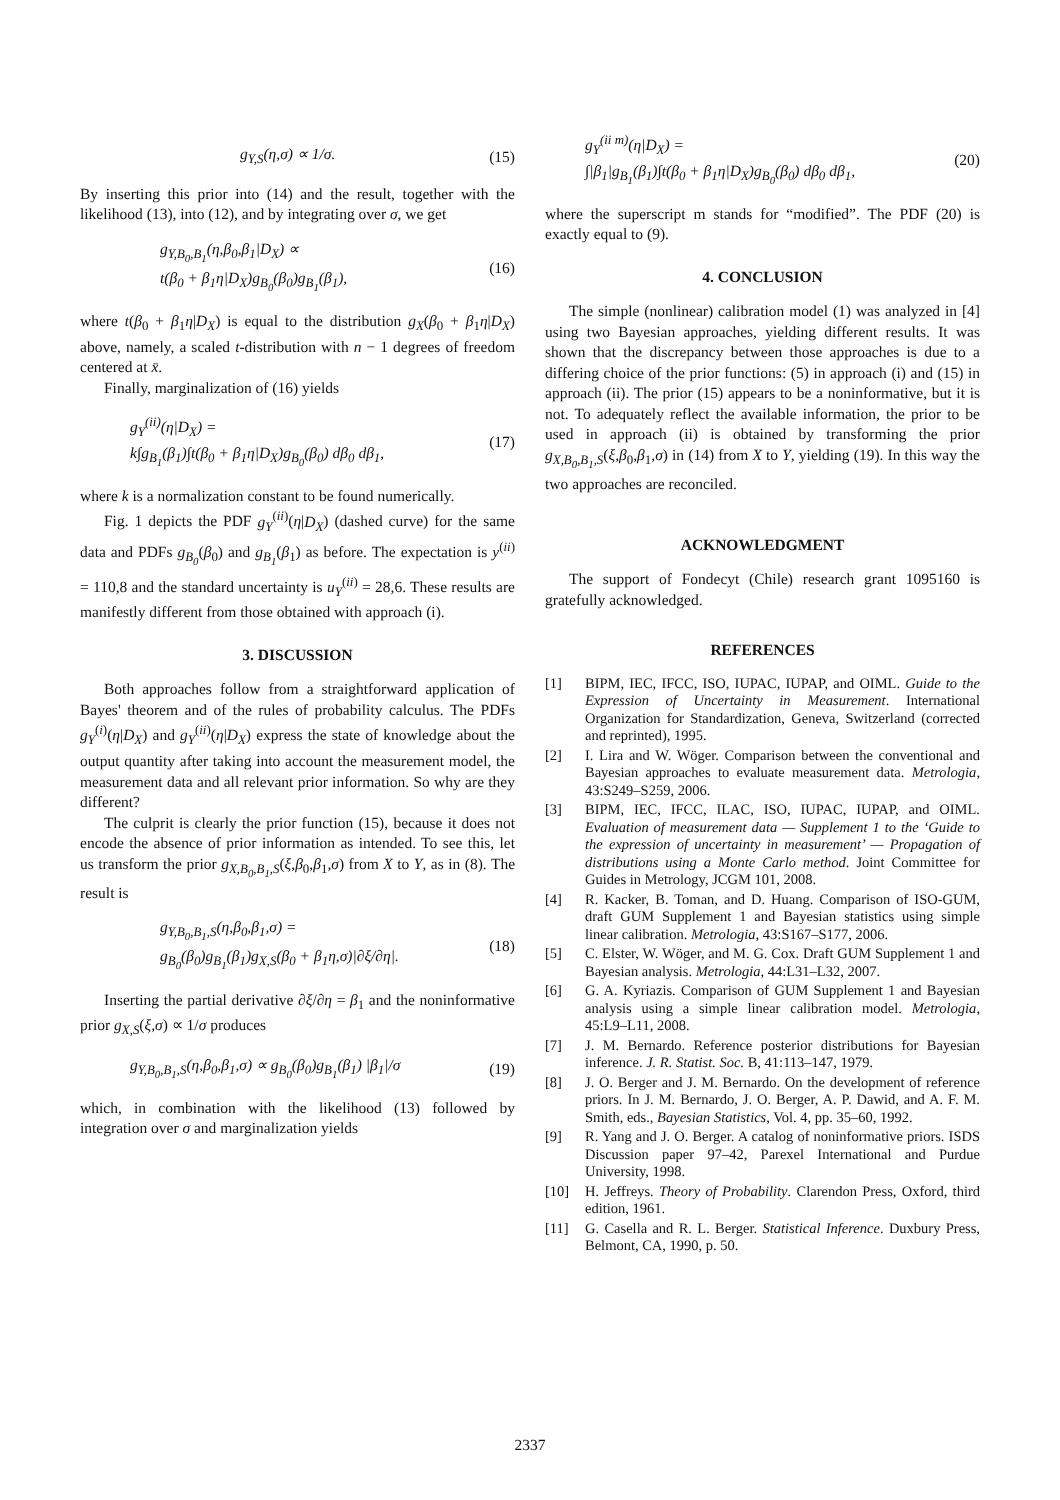g<sub>Y,S</sub>(η,σ) ∝ 1/σ. (15)
By inserting this prior into (14) and the result, together with the likelihood (13), into (12), and by integrating over σ, we get
g<sub>Y,B<sub>0</sub>,B<sub>1</sub></sub>(η,β<sub>0</sub>,β<sub>1</sub>|D<sub>X</sub>) ∝
t(β<sub>0</sub> + β<sub>1</sub>η|D<sub>X</sub>)g<sub>B<sub>0</sub></sub>(β<sub>0</sub>)g<sub>B<sub>1</sub></sub>(β<sub>1</sub>),
(16)
where t(β<sub>0</sub> + β<sub>1</sub>η|D<sub>X</sub>) is equal to the distribution g<sub>X</sub>(β<sub>0</sub> + β<sub>1</sub>η|D<sub>X</sub>) above, namely, a scaled t-distribution with n − 1 degrees of freedom centered at x̄.
Finally, marginalization of (16) yields
g<sub>Y</sub><sup>(ii)</sup>(η|D<sub>X</sub>) =
k∫g<sub>B<sub>1</sub></sub>(β<sub>1</sub>)∫t(β<sub>0</sub> + β<sub>1</sub>η|D<sub>X</sub>)g<sub>B<sub>0</sub></sub>(β<sub>0</sub>) dβ<sub>0</sub> dβ<sub>1</sub>,
(17)
where k is a normalization constant to be found numerically.
Fig. 1 depicts the PDF g<sub>Y</sub><sup>(ii)</sup>(η|D<sub>X</sub>) (dashed curve) for the same data and PDFs g<sub>B<sub>0</sub></sub>(β<sub>0</sub>) and g<sub>B<sub>1</sub></sub>(β<sub>1</sub>) as before. The expectation is y<sup>(ii)</sup> = 110,8 and the standard uncertainty is u<sub>Y</sub><sup>(ii)</sup> = 28,6. These results are manifestly different from those obtained with approach (i).
3. DISCUSSION
Both approaches follow from a straightforward application of Bayes' theorem and of the rules of probability calculus. The PDFs g<sub>Y</sub><sup>(i)</sup>(η|D<sub>X</sub>) and g<sub>Y</sub><sup>(ii)</sup>(η|D<sub>X</sub>) express the state of knowledge about the output quantity after taking into account the measurement model, the measurement data and all relevant prior information. So why are they different?
The culprit is clearly the prior function (15), because it does not encode the absence of prior information as intended. To see this, let us transform the prior g<sub>X,B<sub>0</sub>,B<sub>1</sub>,S</sub>(ξ,β<sub>0</sub>,β<sub>1</sub>,σ) from X to Y, as in (8). The result is
g<sub>Y,B<sub>0</sub>,B<sub>1</sub>,S</sub>(η,β<sub>0</sub>,β<sub>1</sub>,σ) =
g<sub>B<sub>0</sub></sub>(β<sub>0</sub>)g<sub>B<sub>1</sub></sub>(β<sub>1</sub>)g<sub>X,S</sub>(β<sub>0</sub> + β<sub>1</sub>η,σ)|∂ξ/∂η|.
(18)
Inserting the partial derivative ∂ξ/∂η = β<sub>1</sub> and the noninformative prior g<sub>X,S</sub>(ξ,σ) ∝ 1/σ produces
g<sub>Y,B<sub>0</sub>,B<sub>1</sub>,S</sub>(η,β<sub>0</sub>,β<sub>1</sub>,σ) ∝ g<sub>B<sub>0</sub></sub>(β<sub>0</sub>)g<sub>B<sub>1</sub></sub>(β<sub>1</sub>) |β<sub>1</sub>|/σ
(19)
which, in combination with the likelihood (13) followed by integration over σ and marginalization yields
g<sub>Y</sub><sup>(ii m)</sup>(η|D<sub>X</sub>) =
∫|β<sub>1</sub>|g<sub>B<sub>1</sub></sub>(β<sub>1</sub>)∫t(β<sub>0</sub> + β<sub>1</sub>η|D<sub>X</sub>)g<sub>B<sub>0</sub></sub>(β<sub>0</sub>) dβ<sub>0</sub> dβ<sub>1</sub>,
(20)
where the superscript m stands for “modified”. The PDF (20) is exactly equal to (9).
4. CONCLUSION
The simple (nonlinear) calibration model (1) was analyzed in [4] using two Bayesian approaches, yielding different results. It was shown that the discrepancy between those approaches is due to a differing choice of the prior functions: (5) in approach (i) and (15) in approach (ii). The prior (15) appears to be a noninformative, but it is not. To adequately reflect the available information, the prior to be used in approach (ii) is obtained by transforming the prior g<sub>X,B<sub>0</sub>,B<sub>1</sub>,S</sub>(ξ,β<sub>0</sub>,β<sub>1</sub>,σ) in (14) from X to Y, yielding (19). In this way the two approaches are reconciled.
ACKNOWLEDGMENT
The support of Fondecyt (Chile) research grant 1095160 is gratefully acknowledged.
REFERENCES
[1] BIPM, IEC, IFCC, ISO, IUPAC, IUPAP, and OIML. Guide to the Expression of Uncertainty in Measurement. International Organization for Standardization, Geneva, Switzerland (corrected and reprinted), 1995.
[2] I. Lira and W. Wöger. Comparison between the conventional and Bayesian approaches to evaluate measurement data. Metrologia, 43:S249–S259, 2006.
[3] BIPM, IEC, IFCC, ILAC, ISO, IUPAC, IUPAP, and OIML. Evaluation of measurement data — Supplement 1 to the ‘Guide to the expression of uncertainty in measurement’ — Propagation of distributions using a Monte Carlo method. Joint Committee for Guides in Metrology, JCGM 101, 2008.
[4] R. Kacker, B. Toman, and D. Huang. Comparison of ISO-GUM, draft GUM Supplement 1 and Bayesian statistics using simple linear calibration. Metrologia, 43:S167–S177, 2006.
[5] C. Elster, W. Wöger, and M. G. Cox. Draft GUM Supplement 1 and Bayesian analysis. Metrologia, 44:L31–L32, 2007.
[6] G. A. Kyriazis. Comparison of GUM Supplement 1 and Bayesian analysis using a simple linear calibration model. Metrologia, 45:L9–L11, 2008.
[7] J. M. Bernardo. Reference posterior distributions for Bayesian inference. J. R. Statist. Soc. B, 41:113–147, 1979.
[8] J. O. Berger and J. M. Bernardo. On the development of reference priors. In J. M. Bernardo, J. O. Berger, A. P. Dawid, and A. F. M. Smith, eds., Bayesian Statistics, Vol. 4, pp. 35–60, 1992.
[9] R. Yang and J. O. Berger. A catalog of noninformative priors. ISDS Discussion paper 97–42, Parexel International and Purdue University, 1998.
[10] H. Jeffreys. Theory of Probability. Clarendon Press, Oxford, third edition, 1961.
[11] G. Casella and R. L. Berger. Statistical Inference. Duxbury Press, Belmont, CA, 1990, p. 50.
2337